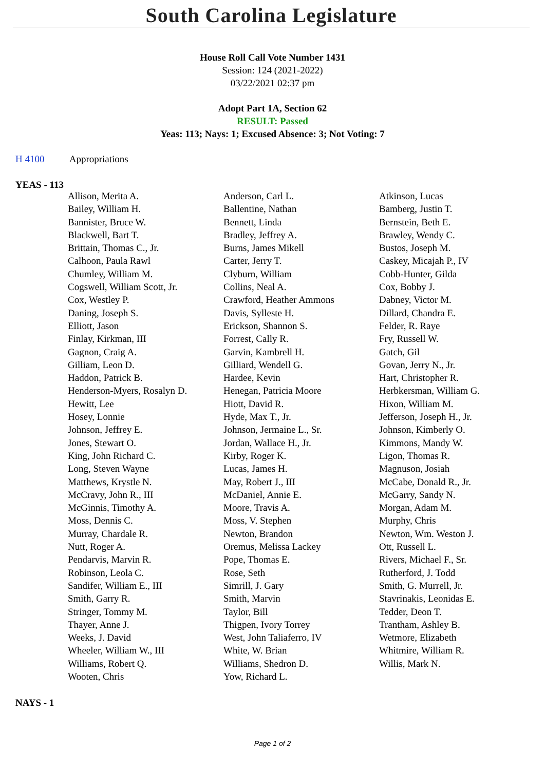South Carolina Legislature
House Roll Call Vote Number 1431
Session: 124 (2021-2022)
03/22/2021 02:37 pm
Adopt Part 1A, Section 62
RESULT: Passed
Yeas: 113; Nays: 1; Excused Absence: 3; Not Voting: 7
H 4100 Appropriations
YEAS - 113
| Allison, Merita A. | Anderson, Carl L. | Atkinson, Lucas |
| Bailey, William H. | Ballentine, Nathan | Bamberg, Justin T. |
| Bannister, Bruce W. | Bennett, Linda | Bernstein, Beth E. |
| Blackwell, Bart T. | Bradley, Jeffrey A. | Brawley, Wendy C. |
| Brittain, Thomas C., Jr. | Burns, James Mikell | Bustos, Joseph M. |
| Calhoon, Paula Rawl | Carter, Jerry T. | Caskey, Micajah P., IV |
| Chumley, William M. | Clyburn, William | Cobb-Hunter, Gilda |
| Cogswell, William Scott, Jr. | Collins, Neal A. | Cox, Bobby J. |
| Cox, Westley P. | Crawford, Heather Ammons | Dabney, Victor M. |
| Daning, Joseph S. | Davis, Sylleste H. | Dillard, Chandra E. |
| Elliott, Jason | Erickson, Shannon S. | Felder, R. Raye |
| Finlay, Kirkman, III | Forrest, Cally R. | Fry, Russell W. |
| Gagnon, Craig A. | Garvin, Kambrell H. | Gatch, Gil |
| Gilliam, Leon D. | Gilliard, Wendell G. | Govan, Jerry N., Jr. |
| Haddon, Patrick B. | Hardee, Kevin | Hart, Christopher R. |
| Henderson-Myers, Rosalyn D. | Henegan, Patricia Moore | Herbkersman, William G. |
| Hewitt, Lee | Hiott, David R. | Hixon, William M. |
| Hosey, Lonnie | Hyde, Max T., Jr. | Jefferson, Joseph H., Jr. |
| Johnson, Jeffrey E. | Johnson, Jermaine L., Sr. | Johnson, Kimberly O. |
| Jones, Stewart O. | Jordan, Wallace H., Jr. | Kimmons, Mandy W. |
| King, John Richard C. | Kirby, Roger K. | Ligon, Thomas R. |
| Long, Steven Wayne | Lucas, James H. | Magnuson, Josiah |
| Matthews, Krystle N. | May, Robert J., III | McCabe, Donald R., Jr. |
| McCravy, John R., III | McDaniel, Annie E. | McGarry, Sandy N. |
| McGinnis, Timothy A. | Moore, Travis A. | Morgan, Adam M. |
| Moss, Dennis C. | Moss, V. Stephen | Murphy, Chris |
| Murray, Chardale R. | Newton, Brandon | Newton, Wm. Weston J. |
| Nutt, Roger A. | Oremus, Melissa Lackey | Ott, Russell L. |
| Pendarvis, Marvin R. | Pope, Thomas E. | Rivers, Michael F., Sr. |
| Robinson, Leola C. | Rose, Seth | Rutherford, J. Todd |
| Sandifer, William E., III | Simrill, J. Gary | Smith, G. Murrell, Jr. |
| Smith, Garry R. | Smith, Marvin | Stavrinakis, Leonidas E. |
| Stringer, Tommy M. | Taylor, Bill | Tedder, Deon T. |
| Thayer, Anne J. | Thigpen, Ivory Torrey | Trantham, Ashley B. |
| Weeks, J. David | West, John Taliaferro, IV | Wetmore, Elizabeth |
| Wheeler, William W., III | White, W. Brian | Whitmire, William R. |
| Williams, Robert Q. | Williams, Shedron D. | Willis, Mark N. |
| Wooten, Chris | Yow, Richard L. | |
NAYS - 1
Page 1 of 2